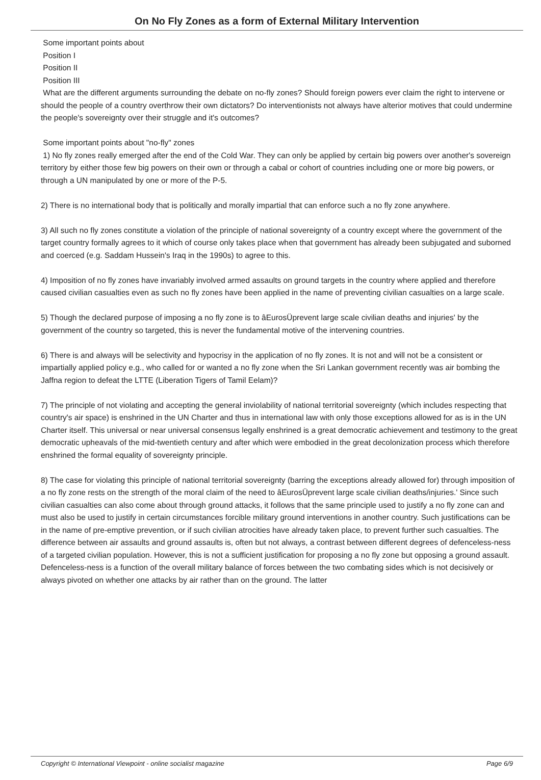On No Fly Zones as a form of External Military Intervention
Some important points about
Position I
Position II
Position III
What are the different arguments surrounding the debate on no-fly zones? Should foreign powers ever claim the right to intervene or should the people of a country overthrow their own dictators? Do interventionists not always have alterior motives that could undermine the people's sovereignty over their struggle and it's outcomes?
Some important points about "no-fly" zones
1) No fly zones really emerged after the end of the Cold War. They can only be applied by certain big powers over another's sovereign territory by either those few big powers on their own or through a cabal or cohort of countries including one or more big powers, or through a UN manipulated by one or more of the P-5.
2) There is no international body that is politically and morally impartial that can enforce such a no fly zone anywhere.
3) All such no fly zones constitute a violation of the principle of national sovereignty of a country except where the government of the target country formally agrees to it which of course only takes place when that government has already been subjugated and suborned and coerced (e.g. Saddam Hussein's Iraq in the 1990s) to agree to this.
4) Imposition of no fly zones have invariably involved armed assaults on ground targets in the country where applied and therefore caused civilian casualties even as such no fly zones have been applied in the name of preventing civilian casualties on a large scale.
5) Though the declared purpose of imposing a no fly zone is to âEurosÜprevent large scale civilian deaths and injuries' by the government of the country so targeted, this is never the fundamental motive of the intervening countries.
6) There is and always will be selectivity and hypocrisy in the application of no fly zones. It is not and will not be a consistent or impartially applied policy e.g., who called for or wanted a no fly zone when the Sri Lankan government recently was air bombing the Jaffna region to defeat the LTTE (Liberation Tigers of Tamil Eelam)?
7) The principle of not violating and accepting the general inviolability of national territorial sovereignty (which includes respecting that country's air space) is enshrined in the UN Charter and thus in international law with only those exceptions allowed for as is in the UN Charter itself. This universal or near universal consensus legally enshrined is a great democratic achievement and testimony to the great democratic upheavals of the mid-twentieth century and after which were embodied in the great decolonization process which therefore enshrined the formal equality of sovereignty principle.
8) The case for violating this principle of national territorial sovereignty (barring the exceptions already allowed for) through imposition of a no fly zone rests on the strength of the moral claim of the need to âEurosÜprevent large scale civilian deaths/injuries.' Since such civilian casualties can also come about through ground attacks, it follows that the same principle used to justify a no fly zone can and must also be used to justify in certain circumstances forcible military ground interventions in another country. Such justifications can be in the name of pre-emptive prevention, or if such civilian atrocities have already taken place, to prevent further such casualties. The difference between air assaults and ground assaults is, often but not always, a contrast between different degrees of defenceless-ness of a targeted civilian population. However, this is not a sufficient justification for proposing a no fly zone but opposing a ground assault. Defenceless-ness is a function of the overall military balance of forces between the two combating sides which is not decisively or always pivoted on whether one attacks by air rather than on the ground. The latter
Copyright © International Viewpoint - online socialist magazine Page 6/9